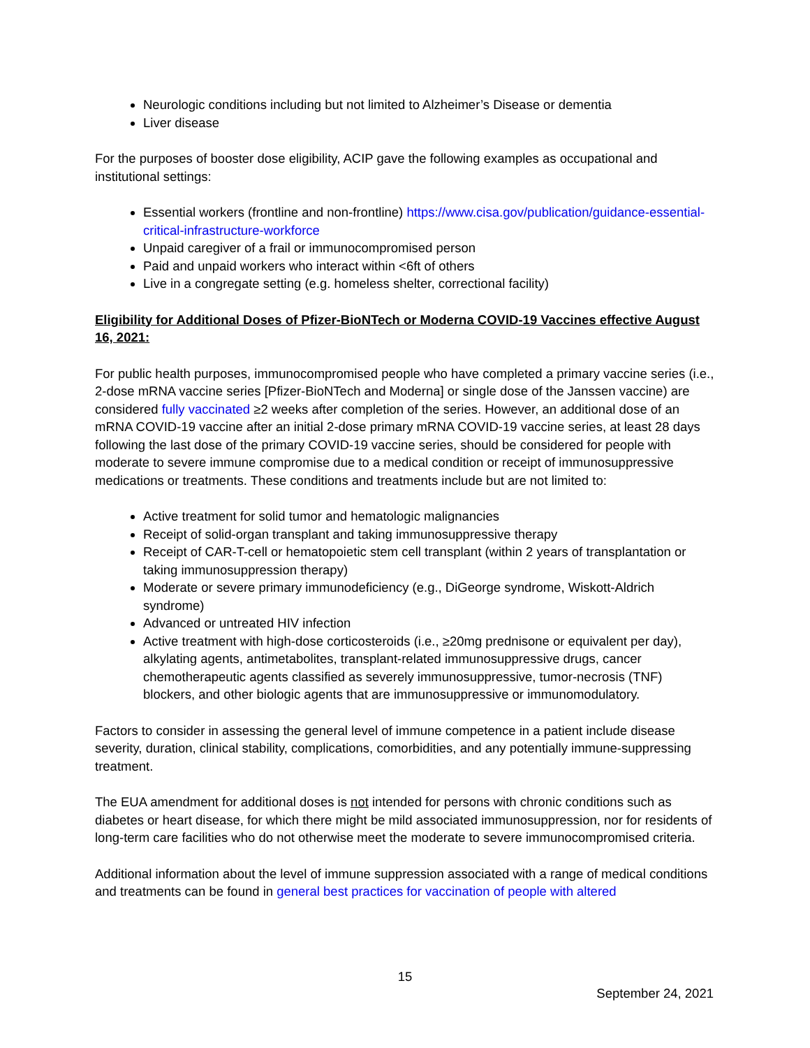Neurologic conditions including but not limited to Alzheimer’s Disease or dementia
Liver disease
For the purposes of booster dose eligibility, ACIP gave the following examples as occupational and institutional settings:
Essential workers (frontline and non-frontline) https://www.cisa.gov/publication/guidance-essential-critical-infrastructure-workforce
Unpaid caregiver of a frail or immunocompromised person
Paid and unpaid workers who interact within <6ft of others
Live in a congregate setting (e.g. homeless shelter, correctional facility)
Eligibility for Additional Doses of Pfizer-BioNTech or Moderna COVID-19 Vaccines effective August 16, 2021:
For public health purposes, immunocompromised people who have completed a primary vaccine series (i.e., 2-dose mRNA vaccine series [Pfizer-BioNTech and Moderna] or single dose of the Janssen vaccine) are considered fully vaccinated ≥2 weeks after completion of the series. However, an additional dose of an mRNA COVID-19 vaccine after an initial 2-dose primary mRNA COVID-19 vaccine series, at least 28 days following the last dose of the primary COVID-19 vaccine series, should be considered for people with moderate to severe immune compromise due to a medical condition or receipt of immunosuppressive medications or treatments. These conditions and treatments include but are not limited to:
Active treatment for solid tumor and hematologic malignancies
Receipt of solid-organ transplant and taking immunosuppressive therapy
Receipt of CAR-T-cell or hematopoietic stem cell transplant (within 2 years of transplantation or taking immunosuppression therapy)
Moderate or severe primary immunodeficiency (e.g., DiGeorge syndrome, Wiskott-Aldrich syndrome)
Advanced or untreated HIV infection
Active treatment with high-dose corticosteroids (i.e., ≥20mg prednisone or equivalent per day), alkylating agents, antimetabolites, transplant-related immunosuppressive drugs, cancer chemotherapeutic agents classified as severely immunosuppressive, tumor-necrosis (TNF) blockers, and other biologic agents that are immunosuppressive or immunomodulatory.
Factors to consider in assessing the general level of immune competence in a patient include disease severity, duration, clinical stability, complications, comorbidities, and any potentially immune-suppressing treatment.
The EUA amendment for additional doses is not intended for persons with chronic conditions such as diabetes or heart disease, for which there might be mild associated immunosuppression, nor for residents of long-term care facilities who do not otherwise meet the moderate to severe immunocompromised criteria.
Additional information about the level of immune suppression associated with a range of medical conditions and treatments can be found in general best practices for vaccination of people with altered
15
September 24, 2021